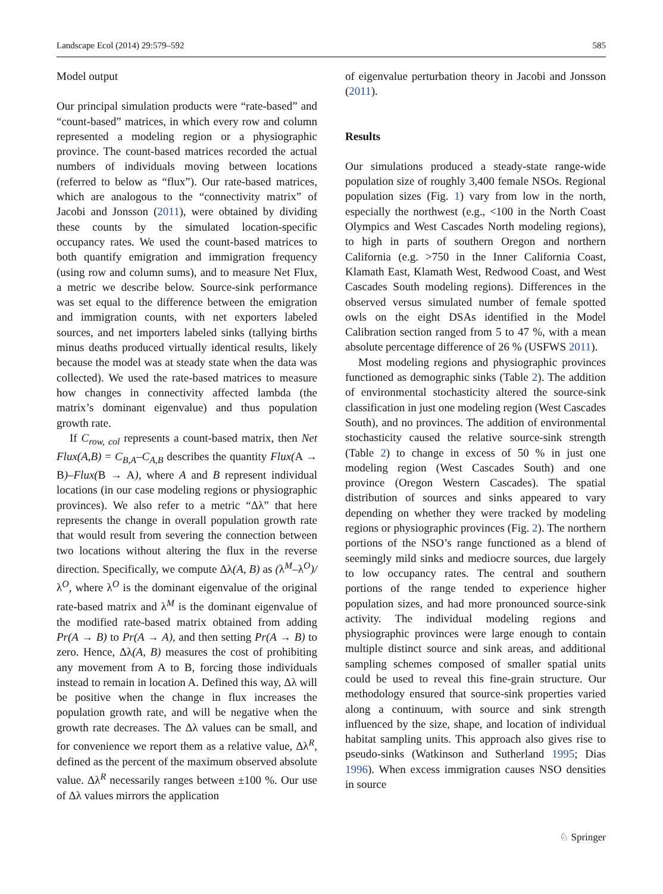Landscape Ecol (2014) 29:579–592 585
Model output
Our principal simulation products were “rate-based” and “count-based” matrices, in which every row and column represented a modeling region or a physiographic province. The count-based matrices recorded the actual numbers of individuals moving between locations (referred to below as “flux”). Our rate-based matrices, which are analogous to the “connectivity matrix” of Jacobi and Jonsson (2011), were obtained by dividing these counts by the simulated location-specific occupancy rates. We used the count-based matrices to both quantify emigration and immigration frequency (using row and column sums), and to measure Net Flux, a metric we describe below. Source-sink performance was set equal to the difference between the emigration and immigration counts, with net exporters labeled sources, and net importers labeled sinks (tallying births minus deaths produced virtually identical results, likely because the model was at steady state when the data was collected). We used the rate-based matrices to measure how changes in connectivity affected lambda (the matrix’s dominant eigenvalue) and thus population growth rate.
If C<sub>row, col</sub> represents a count-based matrix, then Net Flux(A,B) = C<sub>B,A</sub>–C<sub>A,B</sub> describes the quantity Flux(A → B)–Flux(B → A), where A and B represent individual locations (in our case modeling regions or physiographic provinces). We also refer to a metric “Δλ” that here represents the change in overall population growth rate that would result from severing the connection between two locations without altering the flux in the reverse direction. Specifically, we compute Δλ(A, B) as (λ<sup>M</sup>–λ<sup>O</sup>)/λ<sup>O</sup>, where λ<sup>O</sup> is the dominant eigenvalue of the original rate-based matrix and λ<sup>M</sup> is the dominant eigenvalue of the modified rate-based matrix obtained from adding Pr(A → B) to Pr(A → A), and then setting Pr(A → B) to zero. Hence, Δλ(A, B) measures the cost of prohibiting any movement from A to B, forcing those individuals instead to remain in location A. Defined this way, Δλ will be positive when the change in flux increases the population growth rate, and will be negative when the growth rate decreases. The Δλ values can be small, and for convenience we report them as a relative value, Δλ<sup>R</sup>, defined as the percent of the maximum observed absolute value. Δλ<sup>R</sup> necessarily ranges between ±100 %. Our use of Δλ values mirrors the application
of eigenvalue perturbation theory in Jacobi and Jonsson (2011).
Results
Our simulations produced a steady-state range-wide population size of roughly 3,400 female NSOs. Regional population sizes (Fig. 1) vary from low in the north, especially the northwest (e.g., <100 in the North Coast Olympics and West Cascades North modeling regions), to high in parts of southern Oregon and northern California (e.g. >750 in the Inner California Coast, Klamath East, Klamath West, Redwood Coast, and West Cascades South modeling regions). Differences in the observed versus simulated number of female spotted owls on the eight DSAs identified in the Model Calibration section ranged from 5 to 47 %, with a mean absolute percentage difference of 26 % (USFWS 2011).
Most modeling regions and physiographic provinces functioned as demographic sinks (Table 2). The addition of environmental stochasticity altered the source-sink classification in just one modeling region (West Cascades South), and no provinces. The addition of environmental stochasticity caused the relative source-sink strength (Table 2) to change in excess of 50 % in just one modeling region (West Cascades South) and one province (Oregon Western Cascades). The spatial distribution of sources and sinks appeared to vary depending on whether they were tracked by modeling regions or physiographic provinces (Fig. 2). The northern portions of the NSO’s range functioned as a blend of seemingly mild sinks and mediocre sources, due largely to low occupancy rates. The central and southern portions of the range tended to experience higher population sizes, and had more pronounced source-sink activity. The individual modeling regions and physiographic provinces were large enough to contain multiple distinct source and sink areas, and additional sampling schemes composed of smaller spatial units could be used to reveal this fine-grain structure. Our methodology ensured that source-sink properties varied along a continuum, with source and sink strength influenced by the size, shape, and location of individual habitat sampling units. This approach also gives rise to pseudo-sinks (Watkinson and Sutherland 1995; Dias 1996). When excess immigration causes NSO densities in source
♘ Springer